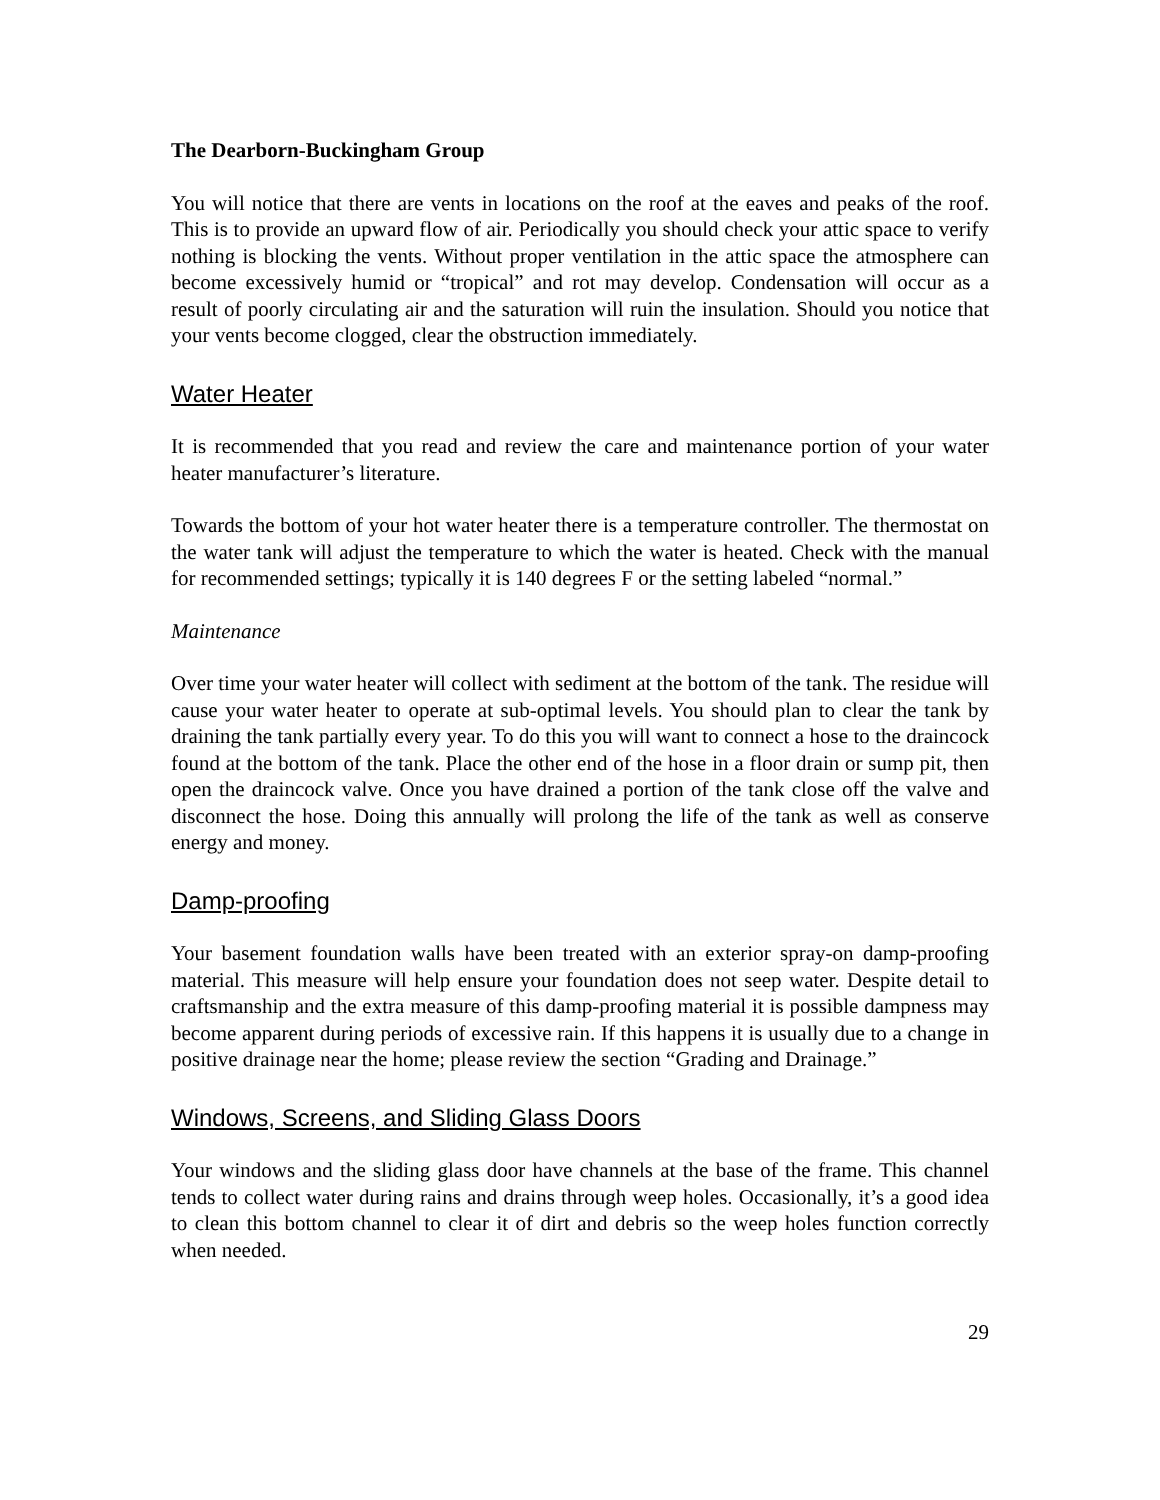The Dearborn-Buckingham Group
You will notice that there are vents in locations on the roof at the eaves and peaks of the roof. This is to provide an upward flow of air. Periodically you should check your attic space to verify nothing is blocking the vents. Without proper ventilation in the attic space the atmosphere can become excessively humid or “tropical” and rot may develop. Condensation will occur as a result of poorly circulating air and the saturation will ruin the insulation. Should you notice that your vents become clogged, clear the obstruction immediately.
Water Heater
It is recommended that you read and review the care and maintenance portion of your water heater manufacturer’s literature.
Towards the bottom of your hot water heater there is a temperature controller. The thermostat on the water tank will adjust the temperature to which the water is heated. Check with the manual for recommended settings; typically it is 140 degrees F or the setting labeled “normal.”
Maintenance
Over time your water heater will collect with sediment at the bottom of the tank. The residue will cause your water heater to operate at sub-optimal levels. You should plan to clear the tank by draining the tank partially every year. To do this you will want to connect a hose to the draincock found at the bottom of the tank. Place the other end of the hose in a floor drain or sump pit, then open the draincock valve. Once you have drained a portion of the tank close off the valve and disconnect the hose. Doing this annually will prolong the life of the tank as well as conserve energy and money.
Damp-proofing
Your basement foundation walls have been treated with an exterior spray-on damp-proofing material. This measure will help ensure your foundation does not seep water. Despite detail to craftsmanship and the extra measure of this damp-proofing material it is possible dampness may become apparent during periods of excessive rain. If this happens it is usually due to a change in positive drainage near the home; please review the section “Grading and Drainage.”
Windows, Screens, and Sliding Glass Doors
Your windows and the sliding glass door have channels at the base of the frame. This channel tends to collect water during rains and drains through weep holes. Occasionally, it’s a good idea to clean this bottom channel to clear it of dirt and debris so the weep holes function correctly when needed.
29